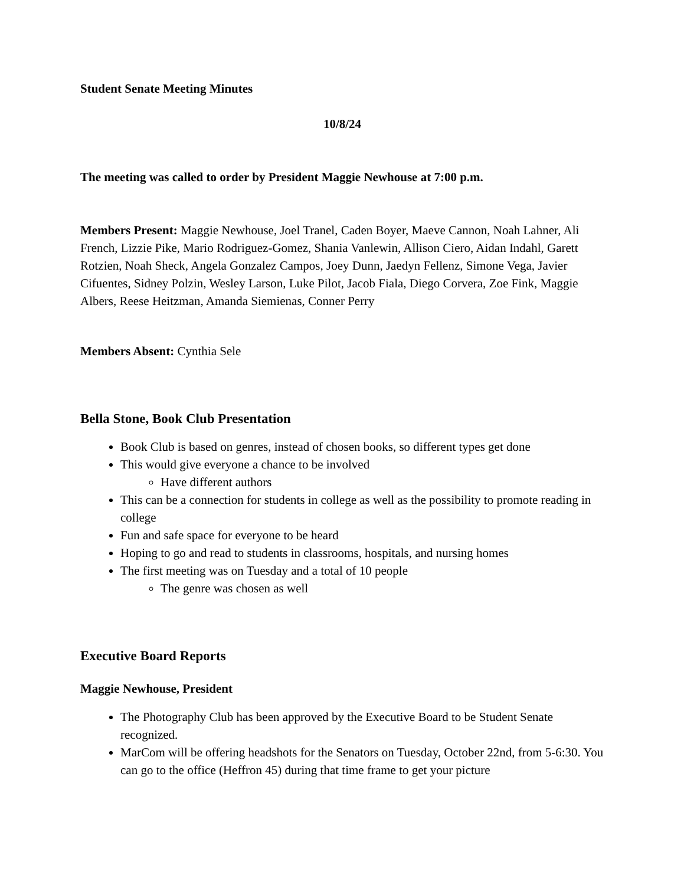Student Senate Meeting Minutes
10/8/24
The meeting was called to order by President Maggie Newhouse at 7:00 p.m.
Members Present: Maggie Newhouse, Joel Tranel, Caden Boyer, Maeve Cannon, Noah Lahner, Ali French, Lizzie Pike, Mario Rodriguez-Gomez, Shania Vanlewin, Allison Ciero, Aidan Indahl, Garett Rotzien, Noah Sheck, Angela Gonzalez Campos, Joey Dunn, Jaedyn Fellenz, Simone Vega, Javier Cifuentes, Sidney Polzin, Wesley Larson, Luke Pilot, Jacob Fiala, Diego Corvera, Zoe Fink, Maggie Albers, Reese Heitzman, Amanda Siemienas, Conner Perry
Members Absent: Cynthia Sele
Bella Stone, Book Club Presentation
Book Club is based on genres, instead of chosen books, so different types get done
This would give everyone a chance to be involved
Have different authors
This can be a connection for students in college as well as the possibility to promote reading in college
Fun and safe space for everyone to be heard
Hoping to go and read to students in classrooms, hospitals, and nursing homes
The first meeting was on Tuesday and a total of 10 people
The genre was chosen as well
Executive Board Reports
Maggie Newhouse, President
The Photography Club has been approved by the Executive Board to be Student Senate recognized.
MarCom will be offering headshots for the Senators on Tuesday, October 22nd, from 5-6:30. You can go to the office (Heffron 45) during that time frame to get your picture